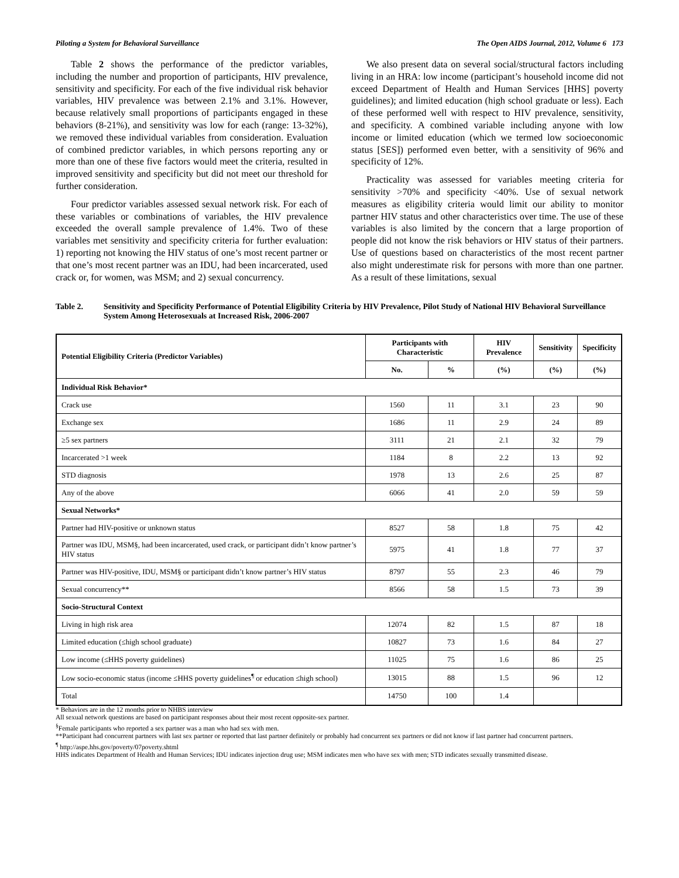Piloting a System for Behavioral Surveillance The Open AIDS Journal, 2012, Volume 6 173
Table 2 shows the performance of the predictor variables, including the number and proportion of participants, HIV prevalence, sensitivity and specificity. For each of the five individual risk behavior variables, HIV prevalence was between 2.1% and 3.1%. However, because relatively small proportions of participants engaged in these behaviors (8-21%), and sensitivity was low for each (range: 13-32%), we removed these individual variables from consideration. Evaluation of combined predictor variables, in which persons reporting any or more than one of these five factors would meet the criteria, resulted in improved sensitivity and specificity but did not meet our threshold for further consideration.
Four predictor variables assessed sexual network risk. For each of these variables or combinations of variables, the HIV prevalence exceeded the overall sample prevalence of 1.4%. Two of these variables met sensitivity and specificity criteria for further evaluation: 1) reporting not knowing the HIV status of one’s most recent partner or that one’s most recent partner was an IDU, had been incarcerated, used crack or, for women, was MSM; and 2) sexual concurrency.
We also present data on several social/structural factors including living in an HRA: low income (participant’s household income did not exceed Department of Health and Human Services [HHS] poverty guidelines); and limited education (high school graduate or less). Each of these performed well with respect to HIV prevalence, sensitivity, and specificity. A combined variable including anyone with low income or limited education (which we termed low socioeconomic status [SES]) performed even better, with a sensitivity of 96% and specificity of 12%.
Practicality was assessed for variables meeting criteria for sensitivity >70% and specificity <40%. Use of sexual network measures as eligibility criteria would limit our ability to monitor partner HIV status and other characteristics over time. The use of these variables is also limited by the concern that a large proportion of people did not know the risk behaviors or HIV status of their partners. Use of questions based on characteristics of the most recent partner also might underestimate risk for persons with more than one partner. As a result of these limitations, sexual
Table 2. Sensitivity and Specificity Performance of Potential Eligibility Criteria by HIV Prevalence, Pilot Study of National HIV Behavioral Surveillance System Among Heterosexuals at Increased Risk, 2006-2007
| Potential Eligibility Criteria (Predictor Variables) | Participants with Characteristic | | HIV Prevalence | Sensitivity | Specificity |
| --- | --- | --- | --- | --- | --- |
| | No. | % | (%) | (%) | (%) |
| Individual Risk Behavior* | | | | | |
| Crack use | 1560 | 11 | 3.1 | 23 | 90 |
| Exchange sex | 1686 | 11 | 2.9 | 24 | 89 |
| ≥5 sex partners | 3111 | 21 | 2.1 | 32 | 79 |
| Incarcerated >1 week | 1184 | 8 | 2.2 | 13 | 92 |
| STD diagnosis | 1978 | 13 | 2.6 | 25 | 87 |
| Any of the above | 6066 | 41 | 2.0 | 59 | 59 |
| Sexual Networks* | | | | | |
| Partner had HIV-positive or unknown status | 8527 | 58 | 1.8 | 75 | 42 |
| Partner was IDU, MSM§, had been incarcerated, used crack, or participant didn’t know partner’s HIV status | 5975 | 41 | 1.8 | 77 | 37 |
| Partner was HIV-positive, IDU, MSM§ or participant didn’t know partner’s HIV status | 8797 | 55 | 2.3 | 46 | 79 |
| Sexual concurrency** | 8566 | 58 | 1.5 | 73 | 39 |
| Socio-Structural Context | | | | | |
| Living in high risk area | 12074 | 82 | 1.5 | 87 | 18 |
| Limited education (≤high school graduate) | 10827 | 73 | 1.6 | 84 | 27 |
| Low income (≤HHS poverty guidelines) | 11025 | 75 | 1.6 | 86 | 25 |
| Low socio-economic status (income ≤HHS poverty guidelines<sup>¶</sup> or education ≤high school) | 13015 | 88 | 1.5 | 96 | 12 |
| Total | 14750 | 100 | 1.4 | | |
* Behaviors are in the 12 months prior to NHBS interview
All sexual network questions are based on participant responses about their most recent opposite-sex partner.
<sup>§</sup> Female participants who reported a sex partner was a man who had sex with men.
**Participant had concurrent partners with last sex partner or reported that last partner definitely or probably had concurrent sex partners or did not know if last partner had concurrent partners.
<sup>¶</sup> http://aspe.hhs.gov/poverty/07poverty.shtml
HHS indicates Department of Health and Human Services; IDU indicates injection drug use; MSM indicates men who have sex with men; STD indicates sexually transmitted disease.